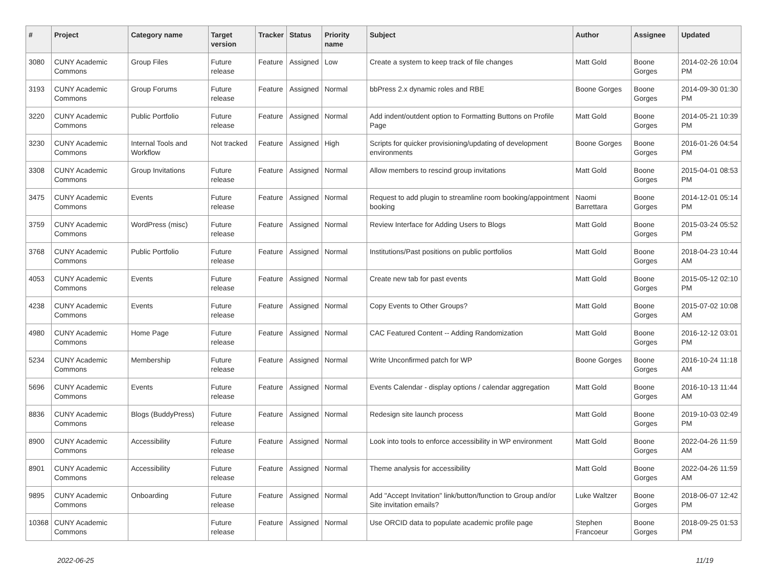| # | Project | Category name | Target version | Tracker | Status | Priority name | Subject | Author | Assignee | Updated |
| --- | --- | --- | --- | --- | --- | --- | --- | --- | --- | --- |
| 3080 | CUNY Academic Commons | Group Files | Future release | Feature | Assigned | Low | Create a system to keep track of file changes | Matt Gold | Boone Gorges | 2014-02-26 10:04 PM |
| 3193 | CUNY Academic Commons | Group Forums | Future release | Feature | Assigned | Normal | bbPress 2.x dynamic roles and RBE | Boone Gorges | Boone Gorges | 2014-09-30 01:30 PM |
| 3220 | CUNY Academic Commons | Public Portfolio | Future release | Feature | Assigned | Normal | Add indent/outdent option to Formatting Buttons on Profile Page | Matt Gold | Boone Gorges | 2014-05-21 10:39 PM |
| 3230 | CUNY Academic Commons | Internal Tools and Workflow | Not tracked | Feature | Assigned | High | Scripts for quicker provisioning/updating of development environments | Boone Gorges | Boone Gorges | 2016-01-26 04:54 PM |
| 3308 | CUNY Academic Commons | Group Invitations | Future release | Feature | Assigned | Normal | Allow members to rescind group invitations | Matt Gold | Boone Gorges | 2015-04-01 08:53 PM |
| 3475 | CUNY Academic Commons | Events | Future release | Feature | Assigned | Normal | Request to add plugin to streamline room booking/appointment booking | Naomi Barrettara | Boone Gorges | 2014-12-01 05:14 PM |
| 3759 | CUNY Academic Commons | WordPress (misc) | Future release | Feature | Assigned | Normal | Review Interface for Adding Users to Blogs | Matt Gold | Boone Gorges | 2015-03-24 05:52 PM |
| 3768 | CUNY Academic Commons | Public Portfolio | Future release | Feature | Assigned | Normal | Institutions/Past positions on public portfolios | Matt Gold | Boone Gorges | 2018-04-23 10:44 AM |
| 4053 | CUNY Academic Commons | Events | Future release | Feature | Assigned | Normal | Create new tab for past events | Matt Gold | Boone Gorges | 2015-05-12 02:10 PM |
| 4238 | CUNY Academic Commons | Events | Future release | Feature | Assigned | Normal | Copy Events to Other Groups? | Matt Gold | Boone Gorges | 2015-07-02 10:08 AM |
| 4980 | CUNY Academic Commons | Home Page | Future release | Feature | Assigned | Normal | CAC Featured Content -- Adding Randomization | Matt Gold | Boone Gorges | 2016-12-12 03:01 PM |
| 5234 | CUNY Academic Commons | Membership | Future release | Feature | Assigned | Normal | Write Unconfirmed patch for WP | Boone Gorges | Boone Gorges | 2016-10-24 11:18 AM |
| 5696 | CUNY Academic Commons | Events | Future release | Feature | Assigned | Normal | Events Calendar - display options / calendar aggregation | Matt Gold | Boone Gorges | 2016-10-13 11:44 AM |
| 8836 | CUNY Academic Commons | Blogs (BuddyPress) | Future release | Feature | Assigned | Normal | Redesign site launch process | Matt Gold | Boone Gorges | 2019-10-03 02:49 PM |
| 8900 | CUNY Academic Commons | Accessibility | Future release | Feature | Assigned | Normal | Look into tools to enforce accessibility in WP environment | Matt Gold | Boone Gorges | 2022-04-26 11:59 AM |
| 8901 | CUNY Academic Commons | Accessibility | Future release | Feature | Assigned | Normal | Theme analysis for accessibility | Matt Gold | Boone Gorges | 2022-04-26 11:59 AM |
| 9895 | CUNY Academic Commons | Onboarding | Future release | Feature | Assigned | Normal | Add "Accept Invitation" link/button/function to Group and/or Site invitation emails? | Luke Waltzer | Boone Gorges | 2018-06-07 12:42 PM |
| 10368 | CUNY Academic Commons | | Future release | Feature | Assigned | Normal | Use ORCID data to populate academic profile page | Stephen Francoeur | Boone Gorges | 2018-09-25 01:53 PM |
2022-06-25 11/19